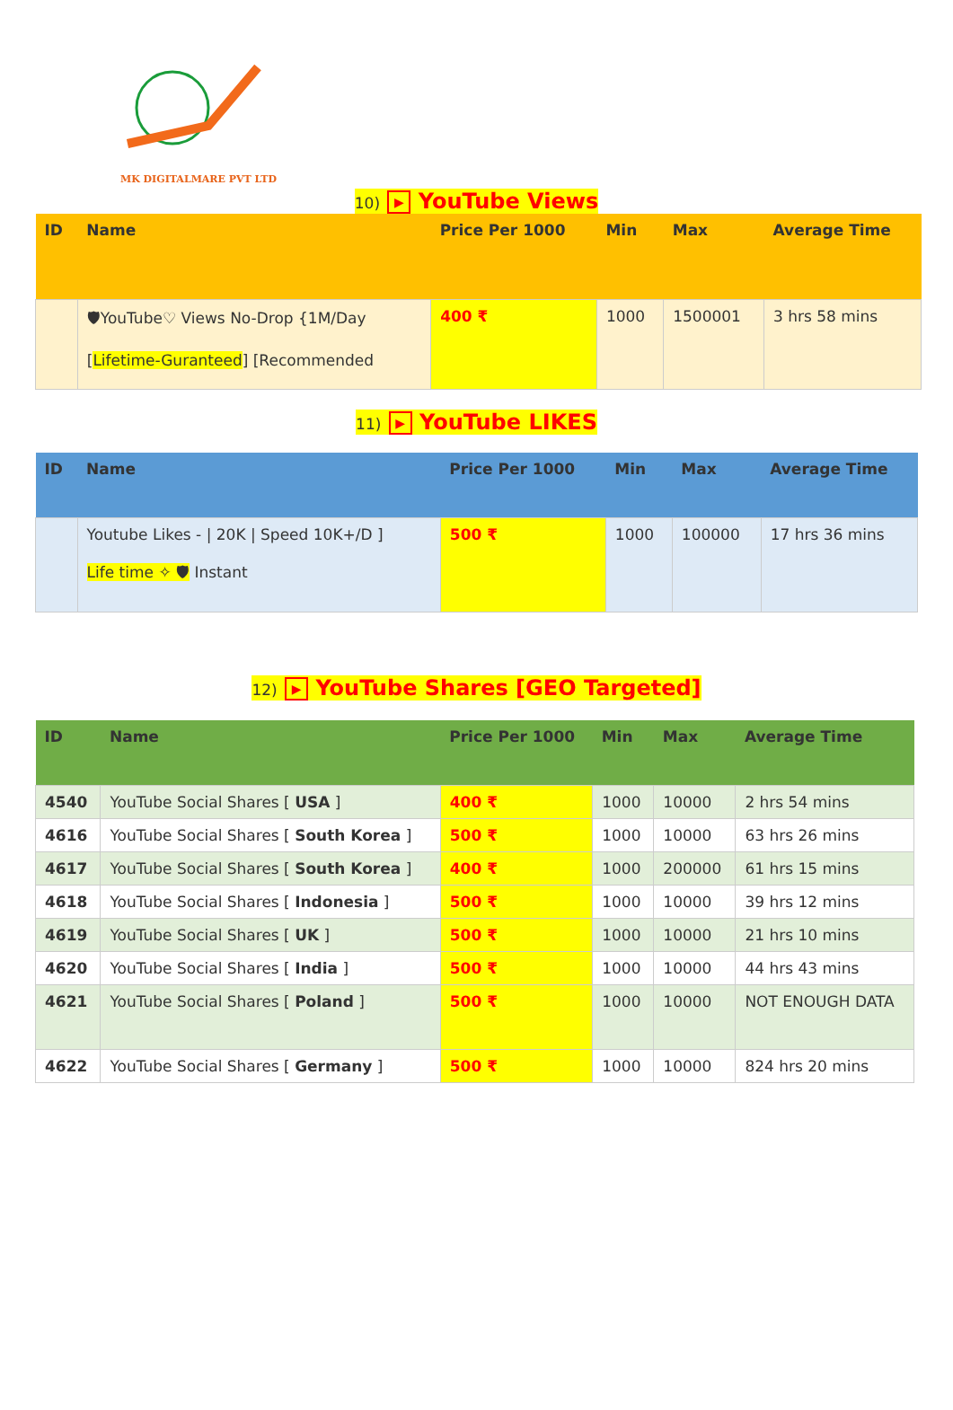MK DIGITALMARE PVT LTD
10) ▶ YouTube Views
| ID | Name | Price Per 1000 | Min | Max | Average Time |
| --- | --- | --- | --- | --- | --- |
| | 🛡YouTube♡ Views No-Drop {1M/Day [ Lifetime-Guranteed ] [Recommended | 400 ₹ | 1000 | 1500001 | 3 hrs 58 mins |
11) ▶ YouTube LIKES
| ID | Name | Price Per 1000 | Min | Max | Average Time |
| --- | --- | --- | --- | --- | --- |
| | Youtube Likes - / 20K / Speed 10K+/D ] Life time ✧ 🛡 Instant | 500 ₹ | 1000 | 100000 | 17 hrs 36 mins |
12) ▶ YouTube Shares [GEO Targeted]
| ID | Name | Price Per 1000 | Min | Max | Average Time |
| --- | --- | --- | --- | --- | --- |
| 4540 | YouTube Social Shares [ USA ] | 400 ₹ | 1000 | 10000 | 2 hrs 54 mins |
| 4616 | YouTube Social Shares [ South Korea ] | 500 ₹ | 1000 | 10000 | 63 hrs 26 mins |
| 4617 | YouTube Social Shares [ South Korea ] | 400 ₹ | 1000 | 200000 | 61 hrs 15 mins |
| 4618 | YouTube Social Shares [ Indonesia ] | 500 ₹ | 1000 | 10000 | 39 hrs 12 mins |
| 4619 | YouTube Social Shares [ UK ] | 500 ₹ | 1000 | 10000 | 21 hrs 10 mins |
| 4620 | YouTube Social Shares [ India ] | 500 ₹ | 1000 | 10000 | 44 hrs 43 mins |
| 4621 | YouTube Social Shares [ Poland ] | 500 ₹ | 1000 | 10000 | NOT ENOUGH DATA |
| 4622 | YouTube Social Shares [ Germany ] | 500 ₹ | 1000 | 10000 | 824 hrs 20 mins |